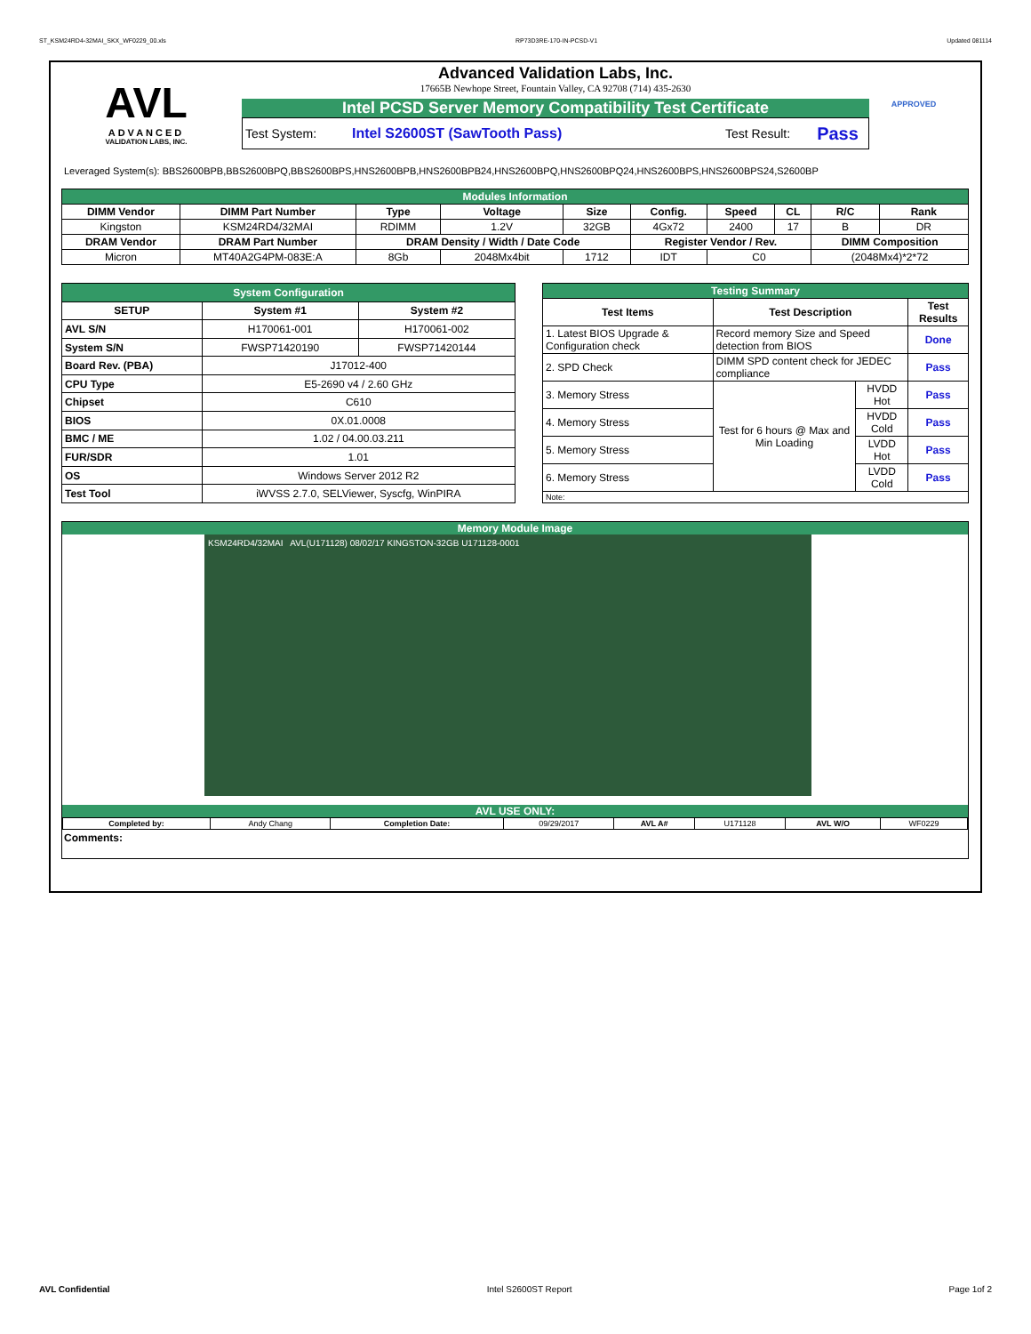ST_KSM24RD4-32MAI_SKX_WF0229_00.xls RP73D3RE-170-IN-PCSD-V1 Updated 081114
AVL
ADVANCED
VALIDATION LABS, INC.
Advanced Validation Labs, Inc.
17665B Newhope Street, Fountain Valley, CA 92708 (714) 435-2630
Intel PCSD Server Memory Compatibility Test Certificate
Test System: Intel S2600ST (SawTooth Pass) Test Result: Pass
APPROVED
Leveraged System(s): BBS2600BPB,BBS2600BPQ,BBS2600BPS,HNS2600BPB,HNS2600BPB24,HNS2600BPQ,HNS2600BPQ24,HNS2600BPS,HNS2600BPS24,S2600BP
| Modules Information | | | | | | | | | |
| DIMM Vendor | DIMM Part Number | Type | Voltage | Size | Config. | Speed | CL | R/C | Rank |
| Kingston | KSM24RD4/32MAI | RDIMM | 1.2V | 32GB | 4Gx72 | 2400 | 17 | B | DR |
| DRAM Vendor | DRAM Part Number | DRAM Density / Width / Date Code | | | Register Vendor / Rev. | | | DIMM Composition | |
| Micron | MT40A2G4PM-083E:A | 8Gb | 2048Mx4bit | 1712 | IDT | C0 | | (2048Mx4)*2*72 | |
| System Configuration | | |
| SETUP | System #1 | System #2 |
| AVL S/N | H170061-001 | H170061-002 |
| System S/N | FWSP71420190 | FWSP71420144 |
| Board Rev. (PBA) | J17012-400 | |
| CPU Type | E5-2690 v4 / 2.60 GHz | |
| Chipset | C610 | |
| BIOS | 0X.01.0008 | |
| BMC / ME | 1.02 / 04.00.03.211 | |
| FUR/SDR | 1.01 | |
| OS | Windows Server 2012 R2 | |
| Test Tool | iWVSS 2.7.0, SELViewer, Syscfg, WinPIRA | |
| Testing Summary | | | |
| Test Items | Test Description | | Test Results |
| 1. Latest BIOS Upgrade & Configuration check | Record memory Size and Speed detection from BIOS | | Done |
| 2. SPD Check | DIMM SPD content check for JEDEC compliance | | Pass |
| 3. Memory Stress | Test for 6 hours @ Max and Min Loading | HVDD Hot | Pass |
| 4. Memory Stress | | HVDD Cold | Pass |
| 5. Memory Stress | | LVDD Hot | Pass |
| 6. Memory Stress | | LVDD Cold | Pass |
| Note: | | | |
Memory Module Image
KSM24RD4/32MAI AVL(U171128) 08/02/17 KINGSTON-32GB U171128-0001
AVL USE ONLY:
| Completed by: | Andy Chang | Completion Date: | 09/29/2017 | AVL A# | U171128 | AVL W/O | WF0229 |
Comments:
AVL Confidential Intel S2600ST Report Page 1of 2